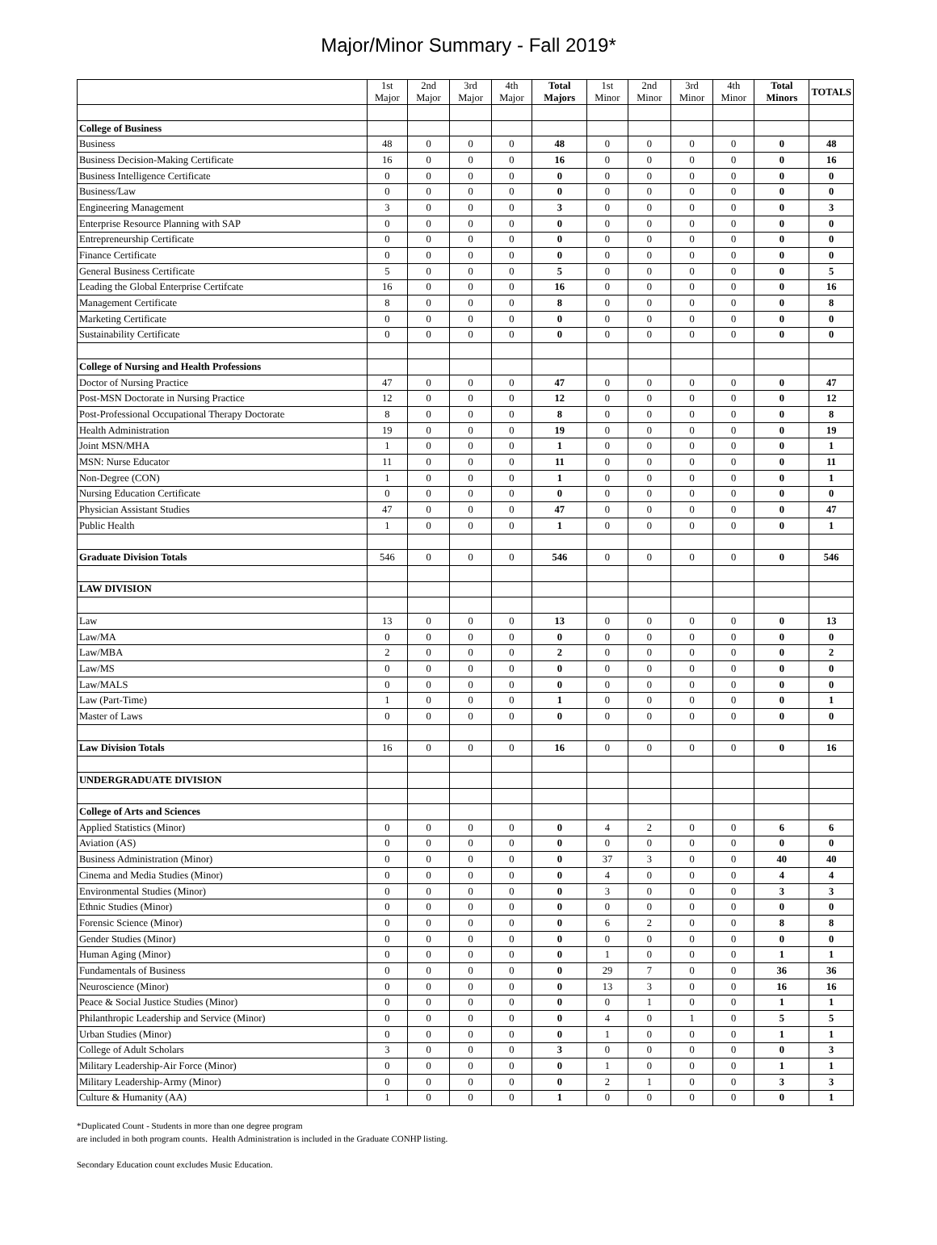Major/Minor Summary - Fall 2019*
| | 1st Major | 2nd Major | 3rd Major | 4th Major | Total Majors | 1st Minor | 2nd Minor | 3rd Minor | 4th Minor | Total Minors | TOTALS |
| --- | --- | --- | --- | --- | --- | --- | --- | --- | --- | --- | --- |
| College of Business | | | | | | | | | | | |
| Business | 48 | 0 | 0 | 0 | 48 | 0 | 0 | 0 | 0 | 0 | 48 |
| Business Decision-Making Certificate | 16 | 0 | 0 | 0 | 16 | 0 | 0 | 0 | 0 | 0 | 16 |
| Business Intelligence Certificate | 0 | 0 | 0 | 0 | 0 | 0 | 0 | 0 | 0 | 0 | 0 |
| Business/Law | 0 | 0 | 0 | 0 | 0 | 0 | 0 | 0 | 0 | 0 | 0 |
| Engineering Management | 3 | 0 | 0 | 0 | 3 | 0 | 0 | 0 | 0 | 0 | 3 |
| Enterprise Resource Planning with SAP | 0 | 0 | 0 | 0 | 0 | 0 | 0 | 0 | 0 | 0 | 0 |
| Entrepreneurship Certificate | 0 | 0 | 0 | 0 | 0 | 0 | 0 | 0 | 0 | 0 | 0 |
| Finance Certificate | 0 | 0 | 0 | 0 | 0 | 0 | 0 | 0 | 0 | 0 | 0 |
| General Business Certificate | 5 | 0 | 0 | 0 | 5 | 0 | 0 | 0 | 0 | 0 | 5 |
| Leading the Global Enterprise Certifcate | 16 | 0 | 0 | 0 | 16 | 0 | 0 | 0 | 0 | 0 | 16 |
| Management Certificate | 8 | 0 | 0 | 0 | 8 | 0 | 0 | 0 | 0 | 0 | 8 |
| Marketing Certificate | 0 | 0 | 0 | 0 | 0 | 0 | 0 | 0 | 0 | 0 | 0 |
| Sustainability Certificate | 0 | 0 | 0 | 0 | 0 | 0 | 0 | 0 | 0 | 0 | 0 |
| College of Nursing and Health Professions | | | | | | | | | | | |
| Doctor of Nursing Practice | 47 | 0 | 0 | 0 | 47 | 0 | 0 | 0 | 0 | 0 | 47 |
| Post-MSN Doctorate in Nursing Practice | 12 | 0 | 0 | 0 | 12 | 0 | 0 | 0 | 0 | 0 | 12 |
| Post-Professional Occupational Therapy Doctorate | 8 | 0 | 0 | 0 | 8 | 0 | 0 | 0 | 0 | 0 | 8 |
| Health Administration | 19 | 0 | 0 | 0 | 19 | 0 | 0 | 0 | 0 | 0 | 19 |
| Joint MSN/MHA | 1 | 0 | 0 | 0 | 1 | 0 | 0 | 0 | 0 | 0 | 1 |
| MSN: Nurse Educator | 11 | 0 | 0 | 0 | 11 | 0 | 0 | 0 | 0 | 0 | 11 |
| Non-Degree (CON) | 1 | 0 | 0 | 0 | 1 | 0 | 0 | 0 | 0 | 0 | 1 |
| Nursing Education Certificate | 0 | 0 | 0 | 0 | 0 | 0 | 0 | 0 | 0 | 0 | 0 |
| Physician Assistant Studies | 47 | 0 | 0 | 0 | 47 | 0 | 0 | 0 | 0 | 0 | 47 |
| Public Health | 1 | 0 | 0 | 0 | 1 | 0 | 0 | 0 | 0 | 0 | 1 |
| Graduate Division Totals | 546 | 0 | 0 | 0 | 546 | 0 | 0 | 0 | 0 | 0 | 546 |
| LAW DIVISION | | | | | | | | | | | |
| Law | 13 | 0 | 0 | 0 | 13 | 0 | 0 | 0 | 0 | 0 | 13 |
| Law/MA | 0 | 0 | 0 | 0 | 0 | 0 | 0 | 0 | 0 | 0 | 0 |
| Law/MBA | 2 | 0 | 0 | 0 | 2 | 0 | 0 | 0 | 0 | 0 | 2 |
| Law/MS | 0 | 0 | 0 | 0 | 0 | 0 | 0 | 0 | 0 | 0 | 0 |
| Law/MALS | 0 | 0 | 0 | 0 | 0 | 0 | 0 | 0 | 0 | 0 | 0 |
| Law (Part-Time) | 1 | 0 | 0 | 0 | 1 | 0 | 0 | 0 | 0 | 0 | 1 |
| Master of Laws | 0 | 0 | 0 | 0 | 0 | 0 | 0 | 0 | 0 | 0 | 0 |
| Law Division Totals | 16 | 0 | 0 | 0 | 16 | 0 | 0 | 0 | 0 | 0 | 16 |
| UNDERGRADUATE DIVISION | | | | | | | | | | | |
| College of Arts and Sciences | | | | | | | | | | | |
| Applied Statistics (Minor) | 0 | 0 | 0 | 0 | 0 | 4 | 2 | 0 | 0 | 6 | 6 |
| Aviation (AS) | 0 | 0 | 0 | 0 | 0 | 0 | 0 | 0 | 0 | 0 | 0 |
| Business Administration (Minor) | 0 | 0 | 0 | 0 | 0 | 37 | 3 | 0 | 0 | 40 | 40 |
| Cinema and Media Studies (Minor) | 0 | 0 | 0 | 0 | 0 | 4 | 0 | 0 | 0 | 4 | 4 |
| Environmental Studies (Minor) | 0 | 0 | 0 | 0 | 0 | 3 | 0 | 0 | 0 | 3 | 3 |
| Ethnic Studies (Minor) | 0 | 0 | 0 | 0 | 0 | 0 | 0 | 0 | 0 | 0 | 0 |
| Forensic Science (Minor) | 0 | 0 | 0 | 0 | 0 | 6 | 2 | 0 | 0 | 8 | 8 |
| Gender Studies (Minor) | 0 | 0 | 0 | 0 | 0 | 0 | 0 | 0 | 0 | 0 | 0 |
| Human Aging (Minor) | 0 | 0 | 0 | 0 | 0 | 1 | 0 | 0 | 0 | 1 | 1 |
| Fundamentals of Business | 0 | 0 | 0 | 0 | 0 | 29 | 7 | 0 | 0 | 36 | 36 |
| Neuroscience (Minor) | 0 | 0 | 0 | 0 | 0 | 13 | 3 | 0 | 0 | 16 | 16 |
| Peace & Social Justice Studies (Minor) | 0 | 0 | 0 | 0 | 0 | 0 | 1 | 0 | 0 | 1 | 1 |
| Philanthropic Leadership and Service (Minor) | 0 | 0 | 0 | 0 | 0 | 4 | 0 | 1 | 0 | 5 | 5 |
| Urban Studies (Minor) | 0 | 0 | 0 | 0 | 0 | 1 | 0 | 0 | 0 | 1 | 1 |
| College of Adult Scholars | 3 | 0 | 0 | 0 | 3 | 0 | 0 | 0 | 0 | 0 | 3 |
| Military Leadership-Air Force (Minor) | 0 | 0 | 0 | 0 | 0 | 1 | 0 | 0 | 0 | 1 | 1 |
| Military Leadership-Army (Minor) | 0 | 0 | 0 | 0 | 0 | 2 | 1 | 0 | 0 | 3 | 3 |
| Culture & Humanity (AA) | 1 | 0 | 0 | 0 | 1 | 0 | 0 | 0 | 0 | 0 | 1 |
*Duplicated Count - Students in more than one degree program
are included in both program counts. Health Administration is included in the Graduate CONHP listing.
Secondary Education count excludes Music Education.